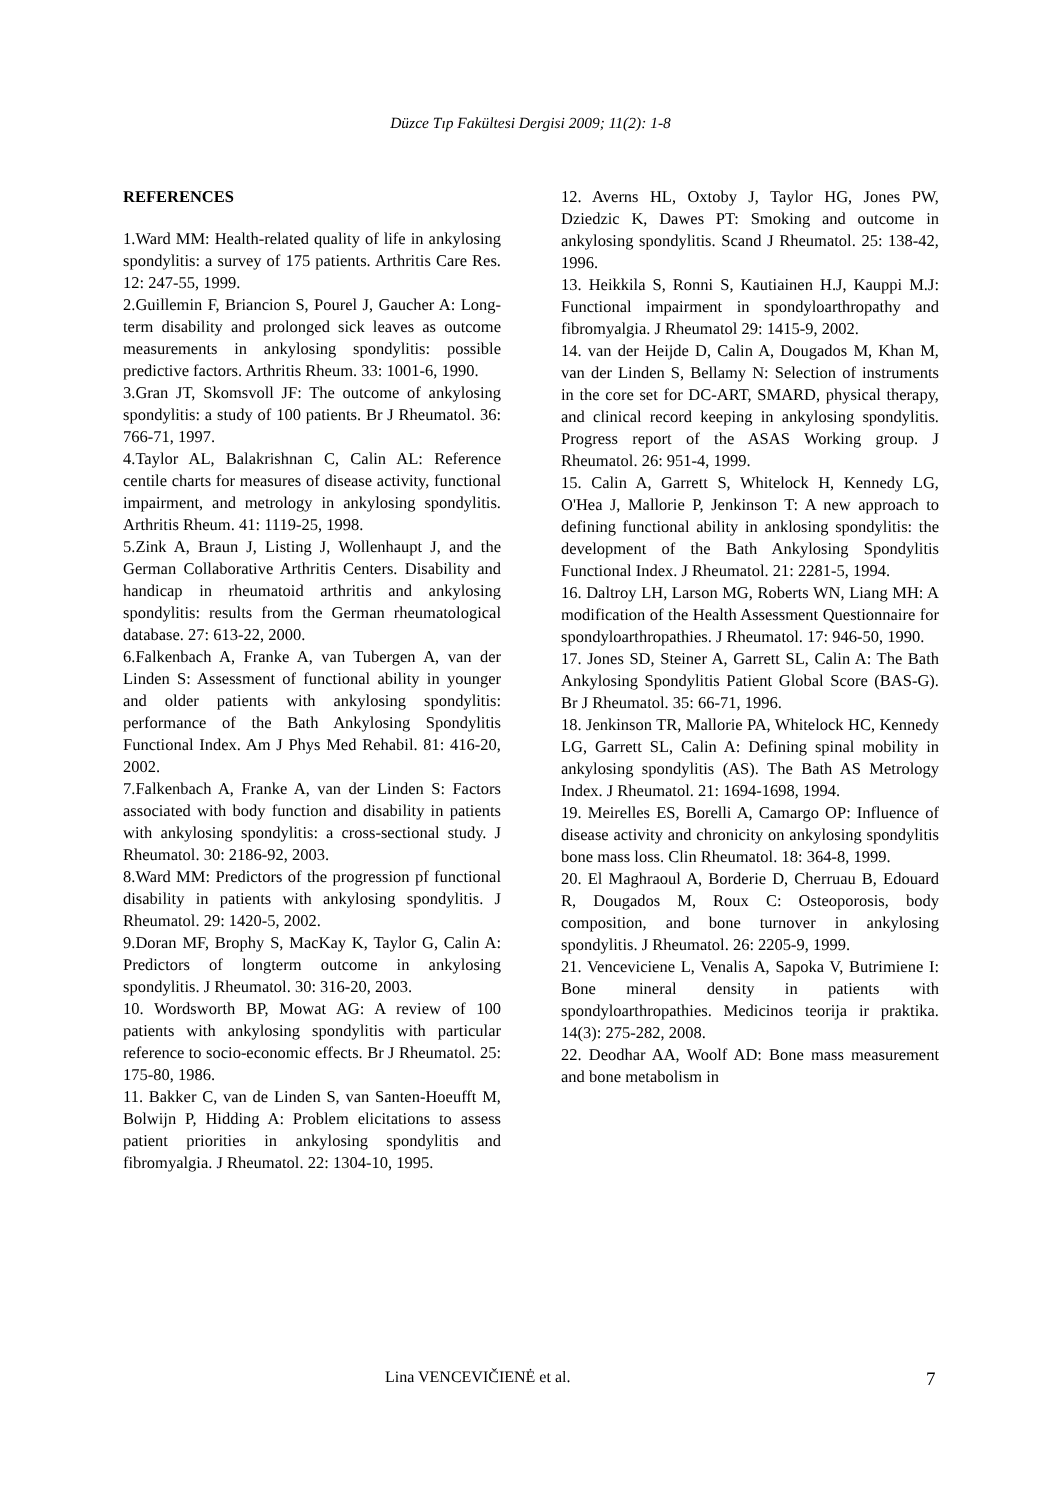Düzce Tıp Fakültesi Dergisi 2009; 11(2): 1-8
REFERENCES
1.Ward MM: Health-related quality of life in ankylosing spondylitis: a survey of 175 patients. Arthritis Care Res. 12: 247-55, 1999.
2.Guillemin F, Briancion S, Pourel J, Gaucher A: Long-term disability and prolonged sick leaves as outcome measurements in ankylosing spondylitis: possible predictive factors. Arthritis Rheum. 33: 1001-6, 1990.
3.Gran JT, Skomsvoll JF: The outcome of ankylosing spondylitis: a study of 100 patients. Br J Rheumatol. 36: 766-71, 1997.
4.Taylor AL, Balakrishnan C, Calin AL: Reference centile charts for measures of disease activity, functional impairment, and metrology in ankylosing spondylitis. Arthritis Rheum. 41: 1119-25, 1998.
5.Zink A, Braun J, Listing J, Wollenhaupt J, and the German Collaborative Arthritis Centers. Disability and handicap in rheumatoid arthritis and ankylosing spondylitis: results from the German rheumatological database. 27: 613-22, 2000.
6.Falkenbach A, Franke A, van Tubergen A, van der Linden S: Assessment of functional ability in younger and older patients with ankylosing spondylitis: performance of the Bath Ankylosing Spondylitis Functional Index. Am J Phys Med Rehabil. 81: 416-20, 2002.
7.Falkenbach A, Franke A, van der Linden S: Factors associated with body function and disability in patients with ankylosing spondylitis: a cross-sectional study. J Rheumatol. 30: 2186-92, 2003.
8.Ward MM: Predictors of the progression pf functional disability in patients with ankylosing spondylitis. J Rheumatol. 29: 1420-5, 2002.
9.Doran MF, Brophy S, MacKay K, Taylor G, Calin A: Predictors of longterm outcome in ankylosing spondylitis. J Rheumatol. 30: 316-20, 2003.
10. Wordsworth BP, Mowat AG: A review of 100 patients with ankylosing spondylitis with particular reference to socio-economic effects. Br J Rheumatol. 25: 175-80, 1986.
11. Bakker C, van de Linden S, van Santen-Hoeufft M, Bolwijn P, Hidding A: Problem elicitations to assess patient priorities in ankylosing spondylitis and fibromyalgia. J Rheumatol. 22: 1304-10, 1995.
12. Averns HL, Oxtoby J, Taylor HG, Jones PW, Dziedzic K, Dawes PT: Smoking and outcome in ankylosing spondylitis. Scand J Rheumatol. 25: 138-42, 1996.
13. Heikkila S, Ronni S, Kautiainen H.J, Kauppi M.J: Functional impairment in spondyloarthropathy and fibromyalgia. J Rheumatol 29: 1415-9, 2002.
14. van der Heijde D, Calin A, Dougados M, Khan M, van der Linden S, Bellamy N: Selection of instruments in the core set for DC-ART, SMARD, physical therapy, and clinical record keeping in ankylosing spondylitis. Progress report of the ASAS Working group. J Rheumatol. 26: 951-4, 1999.
15. Calin A, Garrett S, Whitelock H, Kennedy LG, O'Hea J, Mallorie P, Jenkinson T: A new approach to defining functional ability in anklosing spondylitis: the development of the Bath Ankylosing Spondylitis Functional Index. J Rheumatol. 21: 2281-5, 1994.
16. Daltroy LH, Larson MG, Roberts WN, Liang MH: A modification of the Health Assessment Questionnaire for spondyloarthropathies. J Rheumatol. 17: 946-50, 1990.
17. Jones SD, Steiner A, Garrett SL, Calin A: The Bath Ankylosing Spondylitis Patient Global Score (BAS-G). Br J Rheumatol. 35: 66-71, 1996.
18. Jenkinson TR, Mallorie PA, Whitelock HC, Kennedy LG, Garrett SL, Calin A: Defining spinal mobility in ankylosing spondylitis (AS). The Bath AS Metrology Index. J Rheumatol. 21: 1694-1698, 1994.
19. Meirelles ES, Borelli A, Camargo OP: Influence of disease activity and chronicity on ankylosing spondylitis bone mass loss. Clin Rheumatol. 18: 364-8, 1999.
20. El Maghraoul A, Borderie D, Cherruau B, Edouard R, Dougados M, Roux C: Osteoporosis, body composition, and bone turnover in ankylosing spondylitis. J Rheumatol. 26: 2205-9, 1999.
21. Venceviciene L, Venalis A, Sapoka V, Butrimiene I: Bone mineral density in patients with spondyloarthropathies. Medicinos teorija ir praktika. 14(3): 275-282, 2008.
22. Deodhar AA, Woolf AD: Bone mass measurement and bone metabolism in
Lina VENCEVIČIENĖ et al. 7